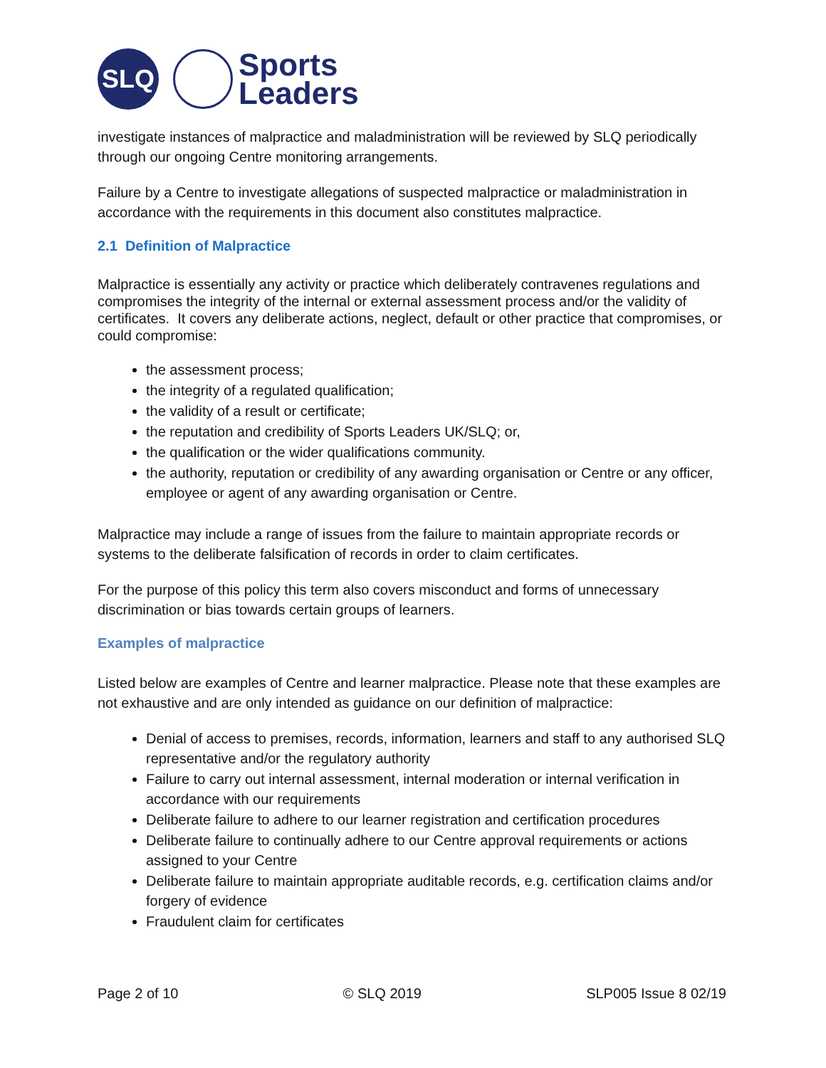SLQ
Sports
Leaders
investigate instances of malpractice and maladministration will be reviewed by SLQ periodically through our ongoing Centre monitoring arrangements.
Failure by a Centre to investigate allegations of suspected malpractice or maladministration in accordance with the requirements in this document also constitutes malpractice.
2.1 Definition of Malpractice
Malpractice is essentially any activity or practice which deliberately contravenes regulations and compromises the integrity of the internal or external assessment process and/or the validity of certificates. It covers any deliberate actions, neglect, default or other practice that compromises, or could compromise:
the assessment process;
the integrity of a regulated qualification;
the validity of a result or certificate;
the reputation and credibility of Sports Leaders UK/SLQ; or,
the qualification or the wider qualifications community.
the authority, reputation or credibility of any awarding organisation or Centre or any officer, employee or agent of any awarding organisation or Centre.
Malpractice may include a range of issues from the failure to maintain appropriate records or systems to the deliberate falsification of records in order to claim certificates.
For the purpose of this policy this term also covers misconduct and forms of unnecessary discrimination or bias towards certain groups of learners.
Examples of malpractice
Listed below are examples of Centre and learner malpractice. Please note that these examples are not exhaustive and are only intended as guidance on our definition of malpractice:
Denial of access to premises, records, information, learners and staff to any authorised SLQ representative and/or the regulatory authority
Failure to carry out internal assessment, internal moderation or internal verification in accordance with our requirements
Deliberate failure to adhere to our learner registration and certification procedures
Deliberate failure to continually adhere to our Centre approval requirements or actions assigned to your Centre
Deliberate failure to maintain appropriate auditable records, e.g. certification claims and/or forgery of evidence
Fraudulent claim for certificates
Page 2 of 10 © SLQ 2019 SLP005 Issue 8 02/19